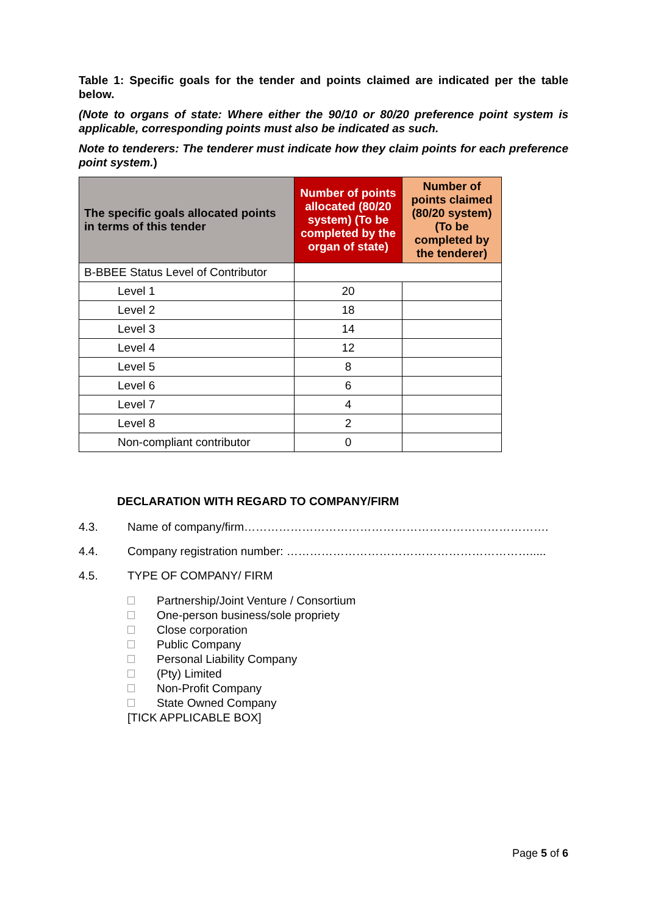Table 1: Specific goals for the tender and points claimed are indicated per the table below.
(Note to organs of state: Where either the 90/10 or 80/20 preference point system is applicable, corresponding points must also be indicated as such.
Note to tenderers: The tenderer must indicate how they claim points for each preference point system.)
| The specific goals allocated points in terms of this tender | Number of points allocated (80/20 system) (To be completed by the organ of state) | Number of points claimed (80/20 system) (To be completed by the tenderer) |
| --- | --- | --- |
| B-BBEE Status Level of Contributor | | |
| Level 1 | 20 | |
| Level 2 | 18 | |
| Level 3 | 14 | |
| Level 4 | 12 | |
| Level 5 | 8 | |
| Level 6 | 6 | |
| Level 7 | 4 | |
| Level 8 | 2 | |
| Non-compliant contributor | 0 | |
DECLARATION WITH REGARD TO COMPANY/FIRM
4.3. Name of company/firm…………………………………………………………………….
4.4. Company registration number: ……………………………………………………….....
4.5. TYPE OF COMPANY/ FIRM
Partnership/Joint Venture / Consortium
One-person business/sole propriety
Close corporation
Public Company
Personal Liability Company
(Pty) Limited
Non-Profit Company
State Owned Company
[TICK APPLICABLE BOX]
Page 5 of 6